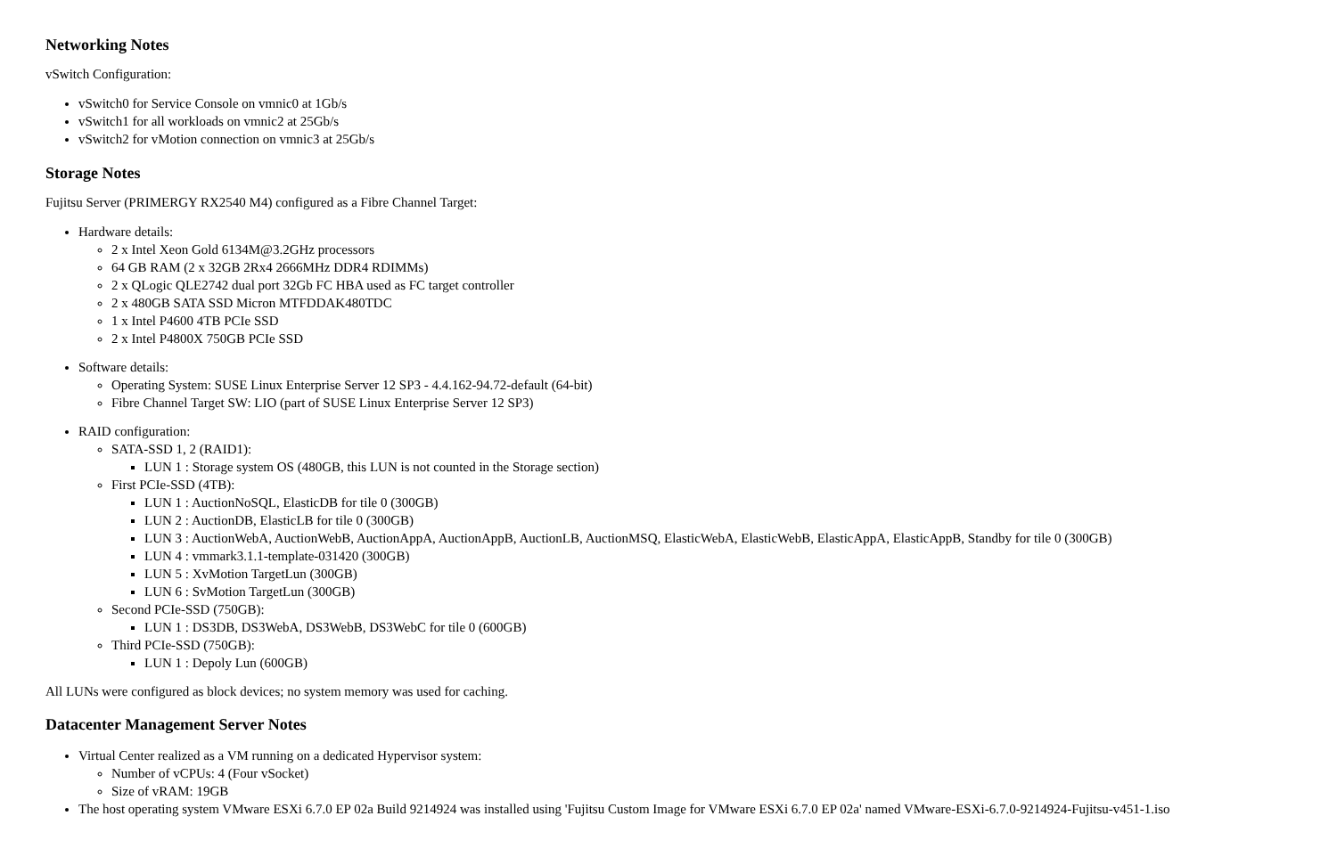Networking Notes
vSwitch Configuration:
vSwitch0 for Service Console on vmnic0 at 1Gb/s
vSwitch1 for all workloads on vmnic2 at 25Gb/s
vSwitch2 for vMotion connection on vmnic3 at 25Gb/s
Storage Notes
Fujitsu Server (PRIMERGY RX2540 M4) configured as a Fibre Channel Target:
Hardware details:
2 x Intel Xeon Gold 6134M@3.2GHz processors
64 GB RAM (2 x 32GB 2Rx4 2666MHz DDR4 RDIMMs)
2 x QLogic QLE2742 dual port 32Gb FC HBA used as FC target controller
2 x 480GB SATA SSD Micron MTFDDAK480TDC
1 x Intel P4600 4TB PCIe SSD
2 x Intel P4800X 750GB PCIe SSD
Software details:
Operating System: SUSE Linux Enterprise Server 12 SP3 - 4.4.162-94.72-default (64-bit)
Fibre Channel Target SW: LIO (part of SUSE Linux Enterprise Server 12 SP3)
RAID configuration:
SATA-SSD 1, 2 (RAID1):
LUN 1 : Storage system OS (480GB, this LUN is not counted in the Storage section)
First PCIe-SSD (4TB):
LUN 1 : AuctionNoSQL, ElasticDB for tile 0 (300GB)
LUN 2 : AuctionDB, ElasticLB for tile 0 (300GB)
LUN 3 : AuctionWebA, AuctionWebB, AuctionAppA, AuctionAppB, AuctionLB, AuctionMSQ, ElasticWebA, ElasticWebB, ElasticAppA, ElasticAppB, Standby for tile 0 (300GB)
LUN 4 : vmmark3.1.1-template-031420 (300GB)
LUN 5 : XvMotion TargetLun (300GB)
LUN 6 : SvMotion TargetLun (300GB)
Second PCIe-SSD (750GB):
LUN 1 : DS3DB, DS3WebA, DS3WebB, DS3WebC for tile 0 (600GB)
Third PCIe-SSD (750GB):
LUN 1 : Depoly Lun (600GB)
All LUNs were configured as block devices; no system memory was used for caching.
Datacenter Management Server Notes
Virtual Center realized as a VM running on a dedicated Hypervisor system:
Number of vCPUs: 4 (Four vSocket)
Size of vRAM: 19GB
The host operating system VMware ESXi 6.7.0 EP 02a Build 9214924 was installed using 'Fujitsu Custom Image for VMware ESXi 6.7.0 EP 02a' named VMware-ESXi-6.7.0-9214924-Fujitsu-v451-1.iso